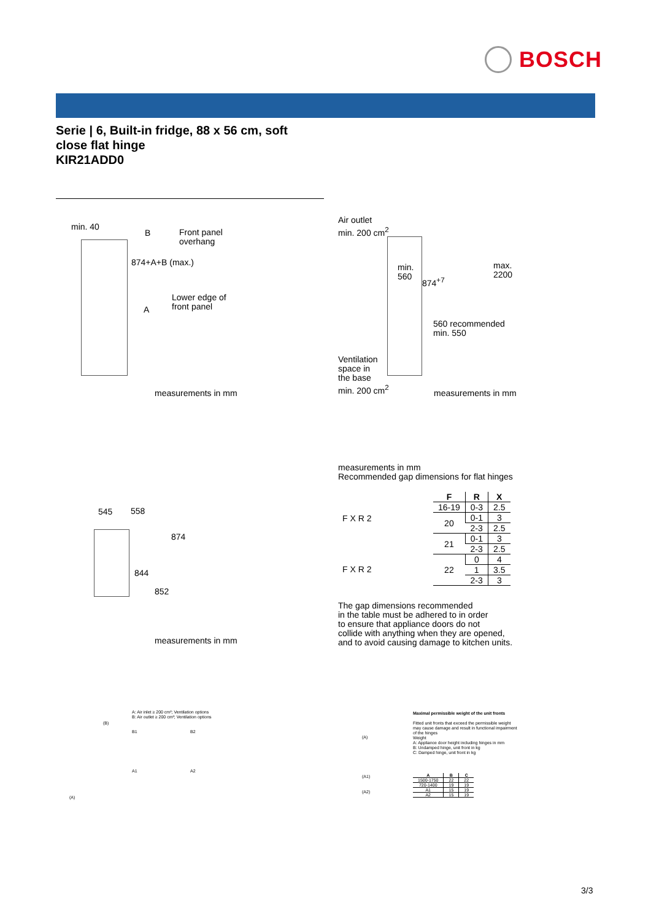BOSCH
Serie | 6, Built-in fridge, 88 x 56 cm, soft close flat hinge
KIR21ADD0
min. 40
B
Front panel
overhang
874+A+B (max.)
Lower edge of
front panel
A
measurements in mm
Air outlet
min. 200 cm<sup>2</sup>
min.
560
874<sup>+7</sup>
max.
2200
560 recommended
min. 550
Ventilation
space in
the base
min. 200 cm<sup>2</sup>
measurements in mm
545 558
874
844
852
measurements in mm
measurements in mm
Recommended gap dimensions for flat hinges
F X R 2
F X R 2
| F | R | X |
| --- | --- | --- |
| 16-19 | 0-3 | 2.5 |
| 20 | 0-1 | 3 |
| | 2-3 | 2.5 |
| 21 | 0-1 | 3 |
| | 2-3 | 2.5 |
| 22 | 0 | 4 |
| | 1 | 3.5 |
| | 2-3 | 3 |
The gap dimensions recommended
in the table must be adhered to in order
to ensure that appliance doors do not
collide with anything when they are opened,
and to avoid causing damage to kitchen units.
A: Air inlet ≥ 200 cm²; Ventilation options
B: Air outlet ≥ 200 cm²; Ventilation options
(B)
B1 B2
A1 A2
(A)
Maximal permissible weight of the unit fronts
Fitted unit fronts that exceed the permissible weight
may cause damage and result in functional impairment
of the hinges
Weight
A: Appliance door height including hinges in mm
B: Undamped hinge, unit front in kg
C: Damped hinge, unit front in kg
(A)
(A1)
(A2)
| A | B | C |
| --- | --- | --- |
| 1500-1750 | 22 | 22 |
| 720-1400 | 19 | 19 |
| A1 | 15 | 19 |
| A2 | 15 | 19 |
3/3